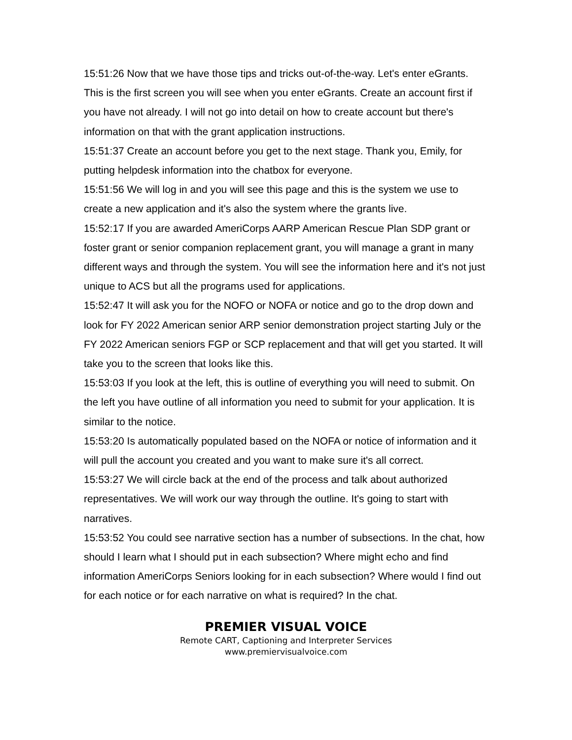15:51:26 Now that we have those tips and tricks out-of-the-way. Let's enter eGrants. This is the first screen you will see when you enter eGrants. Create an account first if you have not already. I will not go into detail on how to create account but there's information on that with the grant application instructions.
15:51:37 Create an account before you get to the next stage. Thank you, Emily, for putting helpdesk information into the chatbox for everyone.
15:51:56 We will log in and you will see this page and this is the system we use to create a new application and it's also the system where the grants live.
15:52:17 If you are awarded AmeriCorps AARP American Rescue Plan SDP grant or foster grant or senior companion replacement grant, you will manage a grant in many different ways and through the system. You will see the information here and it's not just unique to ACS but all the programs used for applications.
15:52:47 It will ask you for the NOFO or NOFA or notice and go to the drop down and look for FY 2022 American senior ARP senior demonstration project starting July or the FY 2022 American seniors FGP or SCP replacement and that will get you started. It will take you to the screen that looks like this.
15:53:03 If you look at the left, this is outline of everything you will need to submit. On the left you have outline of all information you need to submit for your application. It is similar to the notice.
15:53:20 Is automatically populated based on the NOFA or notice of information and it will pull the account you created and you want to make sure it's all correct.
15:53:27 We will circle back at the end of the process and talk about authorized representatives. We will work our way through the outline. It's going to start with narratives.
15:53:52 You could see narrative section has a number of subsections. In the chat, how should I learn what I should put in each subsection? Where might echo and find information AmeriCorps Seniors looking for in each subsection? Where would I find out for each notice or for each narrative on what is required? In the chat.
PREMIER VISUAL VOICE
Remote CART, Captioning and Interpreter Services
www.premiervisualvoice.com